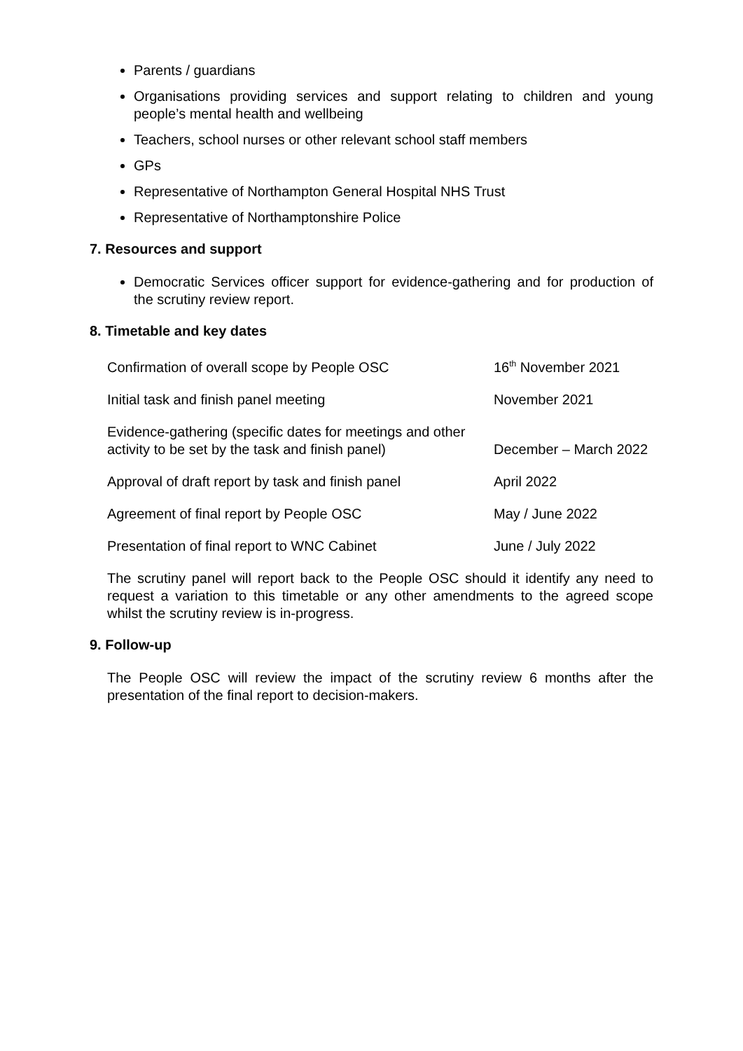Parents / guardians
Organisations providing services and support relating to children and young people’s mental health and wellbeing
Teachers, school nurses or other relevant school staff members
GPs
Representative of Northampton General Hospital NHS Trust
Representative of Northamptonshire Police
7. Resources and support
Democratic Services officer support for evidence-gathering and for production of the scrutiny review report.
8. Timetable and key dates
| Confirmation of overall scope by People OSC | 16<sup>th</sup> November 2021 |
| Initial task and finish panel meeting | November 2021 |
| Evidence-gathering (specific dates for meetings and other activity to be set by the task and finish panel) | December – March 2022 |
| Approval of draft report by task and finish panel | April 2022 |
| Agreement of final report by People OSC | May / June 2022 |
| Presentation of final report to WNC Cabinet | June / July 2022 |
The scrutiny panel will report back to the People OSC should it identify any need to request a variation to this timetable or any other amendments to the agreed scope whilst the scrutiny review is in-progress.
9. Follow-up
The People OSC will review the impact of the scrutiny review 6 months after the presentation of the final report to decision-makers.